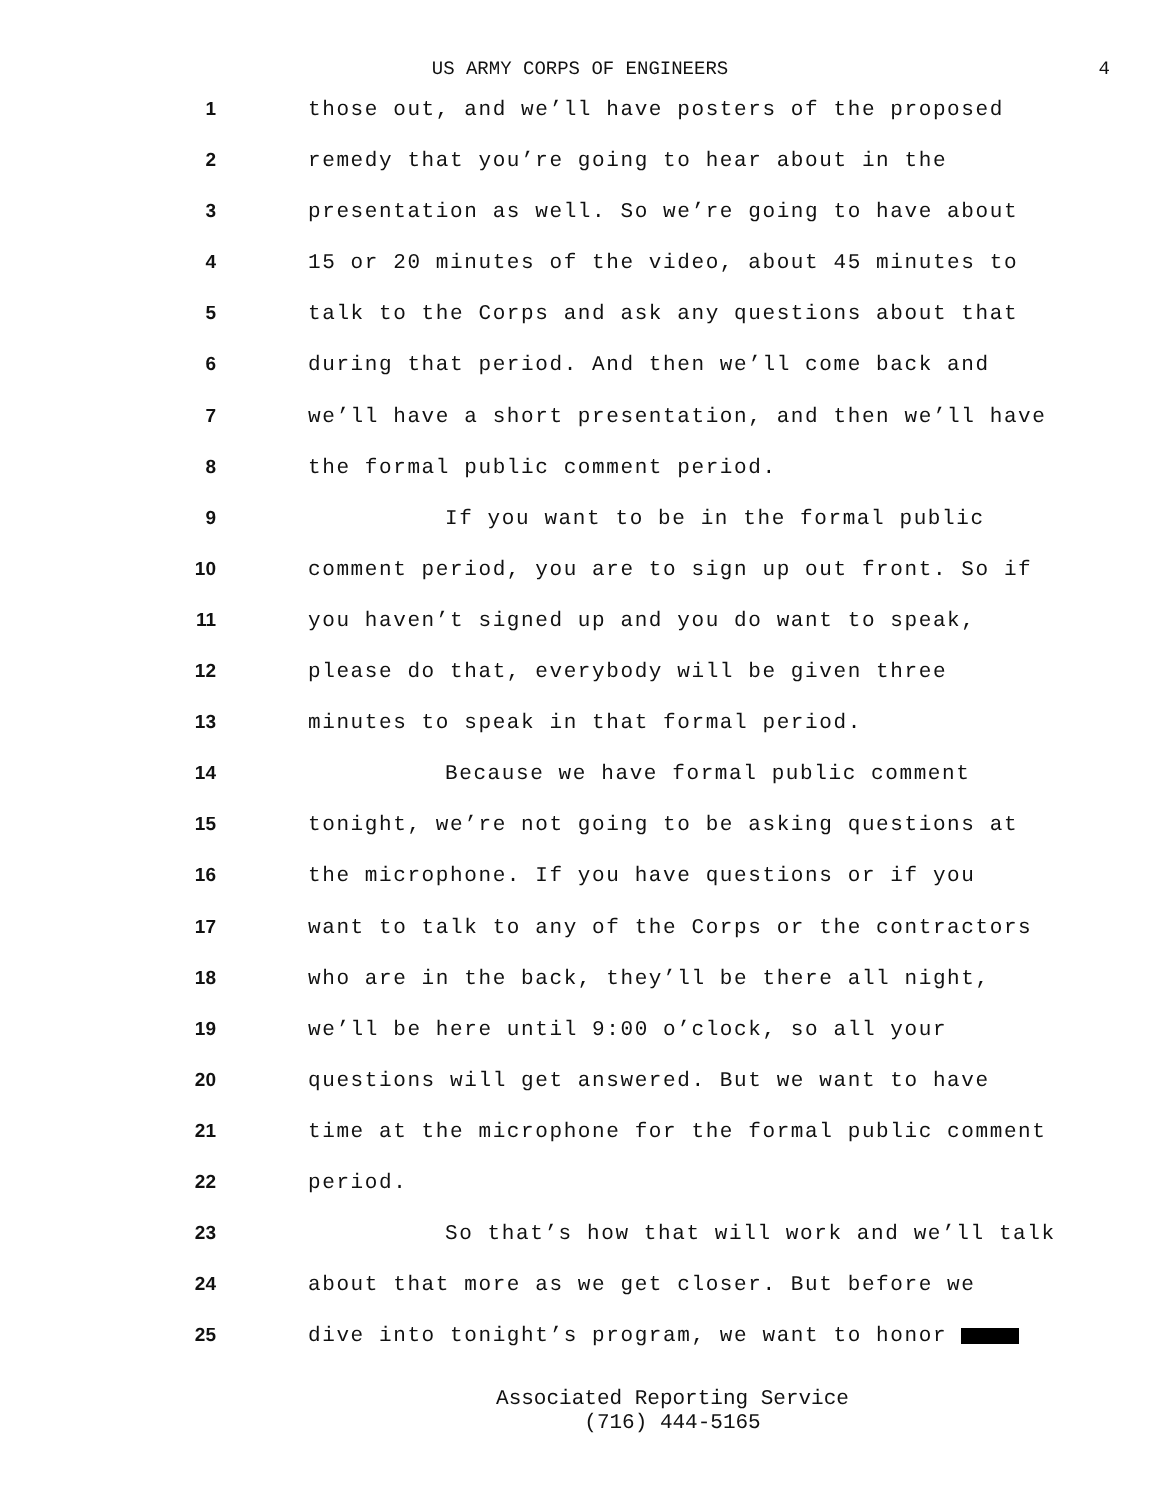US ARMY CORPS OF ENGINEERS 4
1 those out, and we’ll have posters of the proposed
2 remedy that you’re going to hear about in the
3 presentation as well. So we’re going to have about
4 15 or 20 minutes of the video, about 45 minutes to
5 talk to the Corps and ask any questions about that
6 during that period. And then we’ll come back and
7 we’ll have a short presentation, and then we’ll have
8 the formal public comment period.
9 If you want to be in the formal public
10 comment period, you are to sign up out front. So if
11 you haven’t signed up and you do want to speak,
12 please do that, everybody will be given three
13 minutes to speak in that formal period.
14 Because we have formal public comment
15 tonight, we’re not going to be asking questions at
16 the microphone. If you have questions or if you
17 want to talk to any of the Corps or the contractors
18 who are in the back, they’ll be there all night,
19 we’ll be here until 9:00 o’clock, so all your
20 questions will get answered. But we want to have
21 time at the microphone for the formal public comment
22 period.
23 So that’s how that will work and we’ll talk
24 about that more as we get closer. But before we
25 dive into tonight’s program, we want to honor
Associated Reporting Service
(716) 444-5165